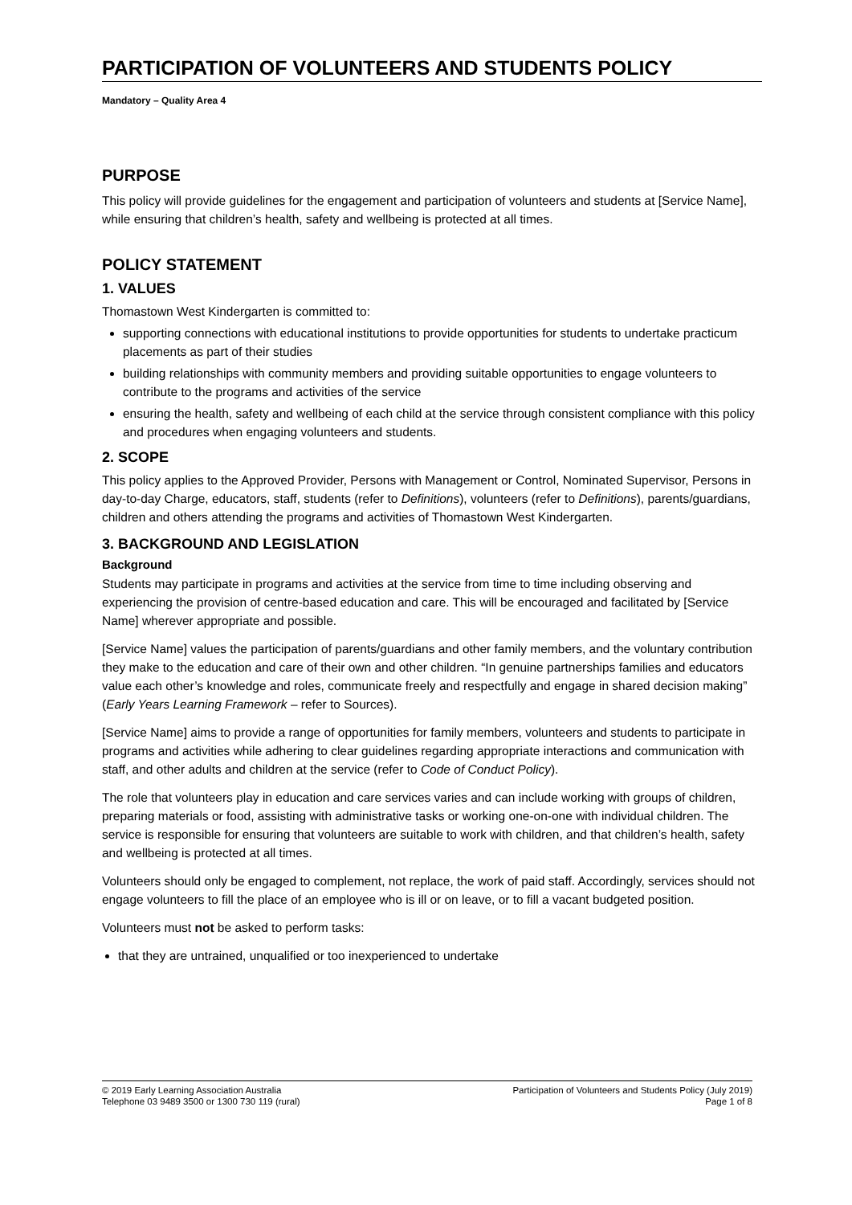PARTICIPATION OF VOLUNTEERS AND STUDENTS POLICY
Mandatory – Quality Area 4
PURPOSE
This policy will provide guidelines for the engagement and participation of volunteers and students at [Service Name], while ensuring that children’s health, safety and wellbeing is protected at all times.
POLICY STATEMENT
1. VALUES
Thomastown West Kindergarten is committed to:
supporting connections with educational institutions to provide opportunities for students to undertake practicum placements as part of their studies
building relationships with community members and providing suitable opportunities to engage volunteers to contribute to the programs and activities of the service
ensuring the health, safety and wellbeing of each child at the service through consistent compliance with this policy and procedures when engaging volunteers and students.
2. SCOPE
This policy applies to the Approved Provider, Persons with Management or Control, Nominated Supervisor, Persons in day-to-day Charge, educators, staff, students (refer to Definitions), volunteers (refer to Definitions), parents/guardians, children and others attending the programs and activities of Thomastown West Kindergarten.
3. BACKGROUND AND LEGISLATION
Background
Students may participate in programs and activities at the service from time to time including observing and experiencing the provision of centre-based education and care. This will be encouraged and facilitated by [Service Name] wherever appropriate and possible.
[Service Name] values the participation of parents/guardians and other family members, and the voluntary contribution they make to the education and care of their own and other children. “In genuine partnerships families and educators value each other’s knowledge and roles, communicate freely and respectfully and engage in shared decision making” (Early Years Learning Framework – refer to Sources).
[Service Name] aims to provide a range of opportunities for family members, volunteers and students to participate in programs and activities while adhering to clear guidelines regarding appropriate interactions and communication with staff, and other adults and children at the service (refer to Code of Conduct Policy).
The role that volunteers play in education and care services varies and can include working with groups of children, preparing materials or food, assisting with administrative tasks or working one-on-one with individual children. The service is responsible for ensuring that volunteers are suitable to work with children, and that children’s health, safety and wellbeing is protected at all times.
Volunteers should only be engaged to complement, not replace, the work of paid staff. Accordingly, services should not engage volunteers to fill the place of an employee who is ill or on leave, or to fill a vacant budgeted position.
Volunteers must not be asked to perform tasks:
that they are untrained, unqualified or too inexperienced to undertake
© 2019 Early Learning Association Australia
Telephone 03 9489 3500 or 1300 730 119 (rural)
Participation of Volunteers and Students Policy (July 2019)
Page 1 of 8